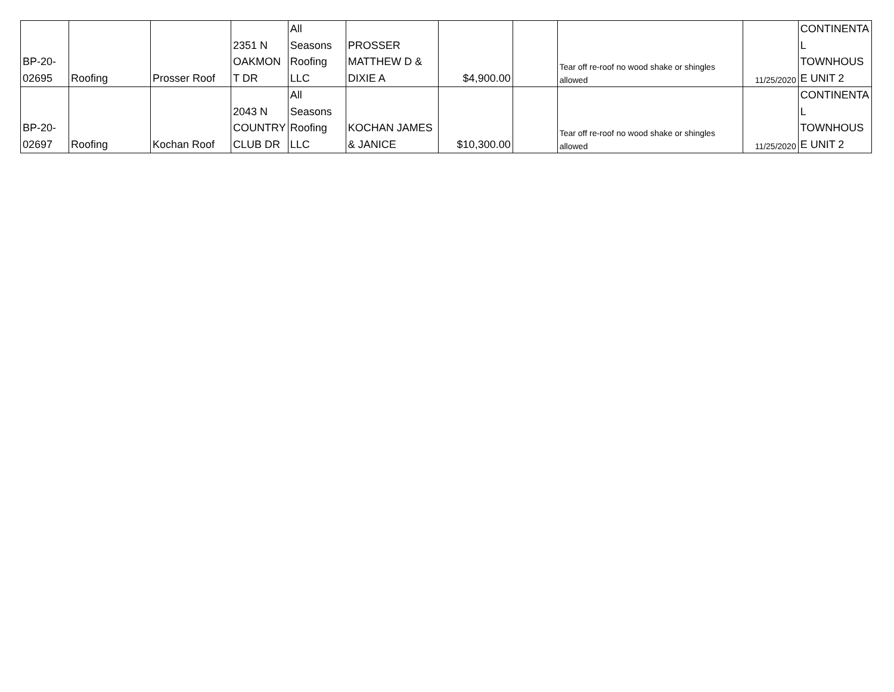| BP-20- 02695 | Roofing | Prosser Roof | 2351 N OAKMON T DR | All Seasons Roofing LLC | PROSSER MATTHEW D & DIXIE A | $4,900.00 | | Tear off re-roof no wood shake or shingles allowed | 11/25/2020 | CONTINENTA L TOWNHOUS E UNIT 2 |
| BP-20- 02697 | Roofing | Kochan Roof | 2043 N COUNTRY CLUB DR | All Seasons Roofing LLC | KOCHAN JAMES & JANICE | $10,300.00 | | Tear off re-roof no wood shake or shingles allowed | 11/25/2020 | CONTINENTA L TOWNHOUS E UNIT 2 |